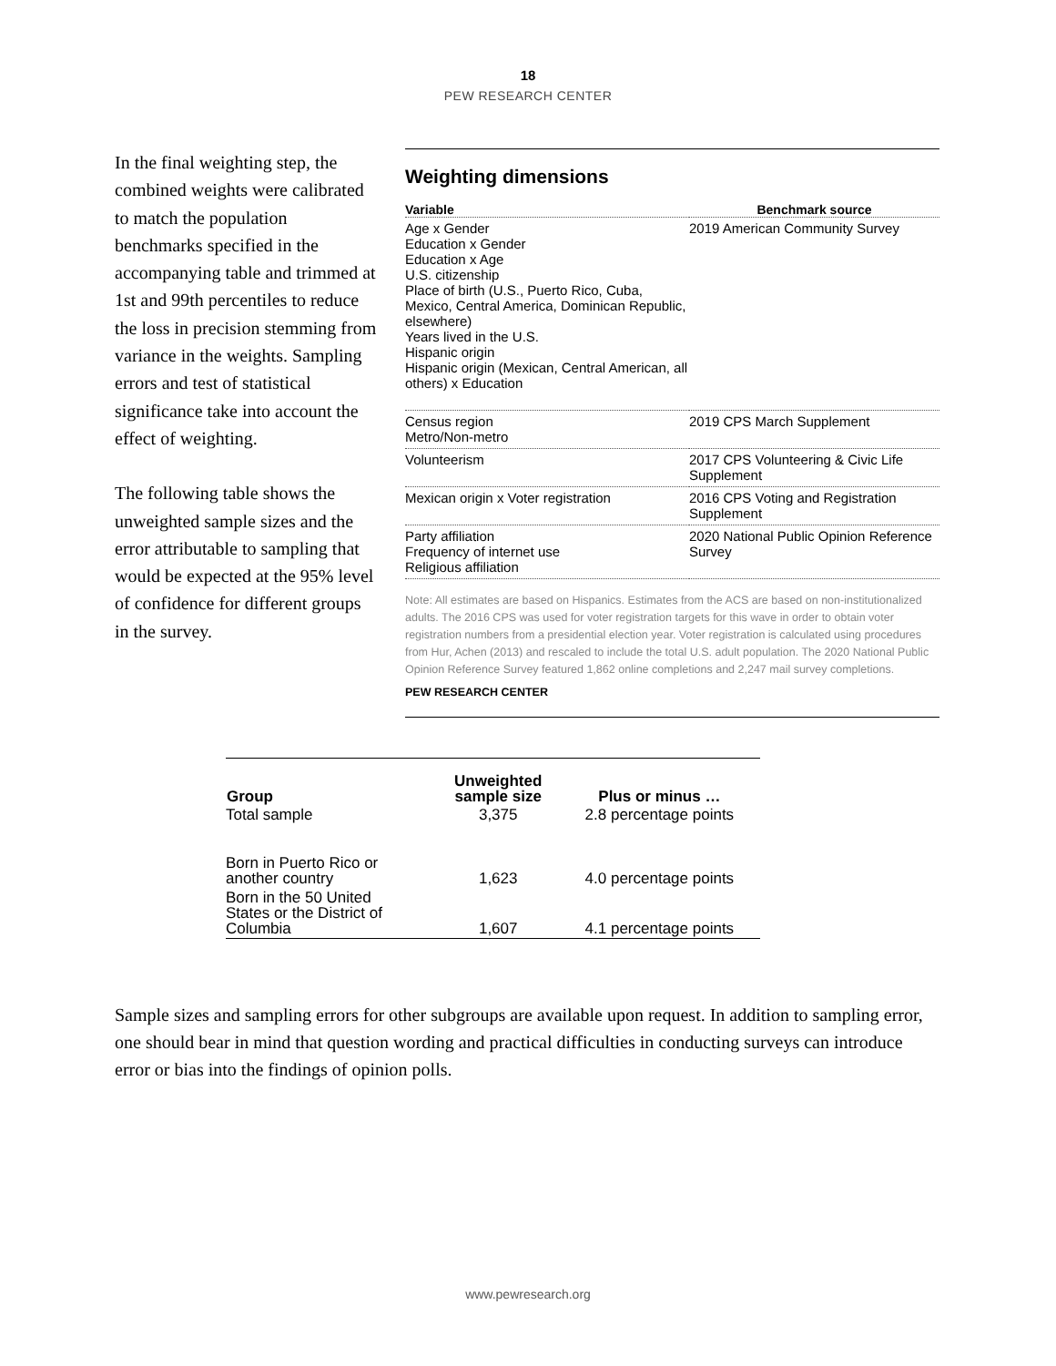18
PEW RESEARCH CENTER
In the final weighting step, the combined weights were calibrated to match the population benchmarks specified in the accompanying table and trimmed at 1st and 99th percentiles to reduce the loss in precision stemming from variance in the weights. Sampling errors and test of statistical significance take into account the effect of weighting.
The following table shows the unweighted sample sizes and the error attributable to sampling that would be expected at the 95% level of confidence for different groups in the survey.
Weighting dimensions
| Variable | Benchmark source |
| --- | --- |
| Age x Gender Education x Gender Education x Age U.S. citizenship Place of birth (U.S., Puerto Rico, Cuba, Mexico, Central America, Dominican Republic, elsewhere) Years lived in the U.S. Hispanic origin Hispanic origin (Mexican, Central American, all others) x Education | 2019 American Community Survey |
| Census region Metro/Non-metro | 2019 CPS March Supplement |
| Volunteerism | 2017 CPS Volunteering & Civic Life Supplement |
| Mexican origin x Voter registration | 2016 CPS Voting and Registration Supplement |
| Party affiliation Frequency of internet use Religious affiliation | 2020 National Public Opinion Reference Survey |
Note: All estimates are based on Hispanics. Estimates from the ACS are based on non-institutionalized adults. The 2016 CPS was used for voter registration targets for this wave in order to obtain voter registration numbers from a presidential election year. Voter registration is calculated using procedures from Hur, Achen (2013) and rescaled to include the total U.S. adult population. The 2020 National Public Opinion Reference Survey featured 1,862 online completions and 2,247 mail survey completions.
PEW RESEARCH CENTER
| Group | Unweighted sample size | Plus or minus … |
| --- | --- | --- |
| Total sample | 3,375 | 2.8 percentage points |
| Born in Puerto Rico or another country | 1,623 | 4.0 percentage points |
| Born in the 50 United States or the District of Columbia | 1,607 | 4.1 percentage points |
Sample sizes and sampling errors for other subgroups are available upon request. In addition to sampling error, one should bear in mind that question wording and practical difficulties in conducting surveys can introduce error or bias into the findings of opinion polls.
www.pewresearch.org